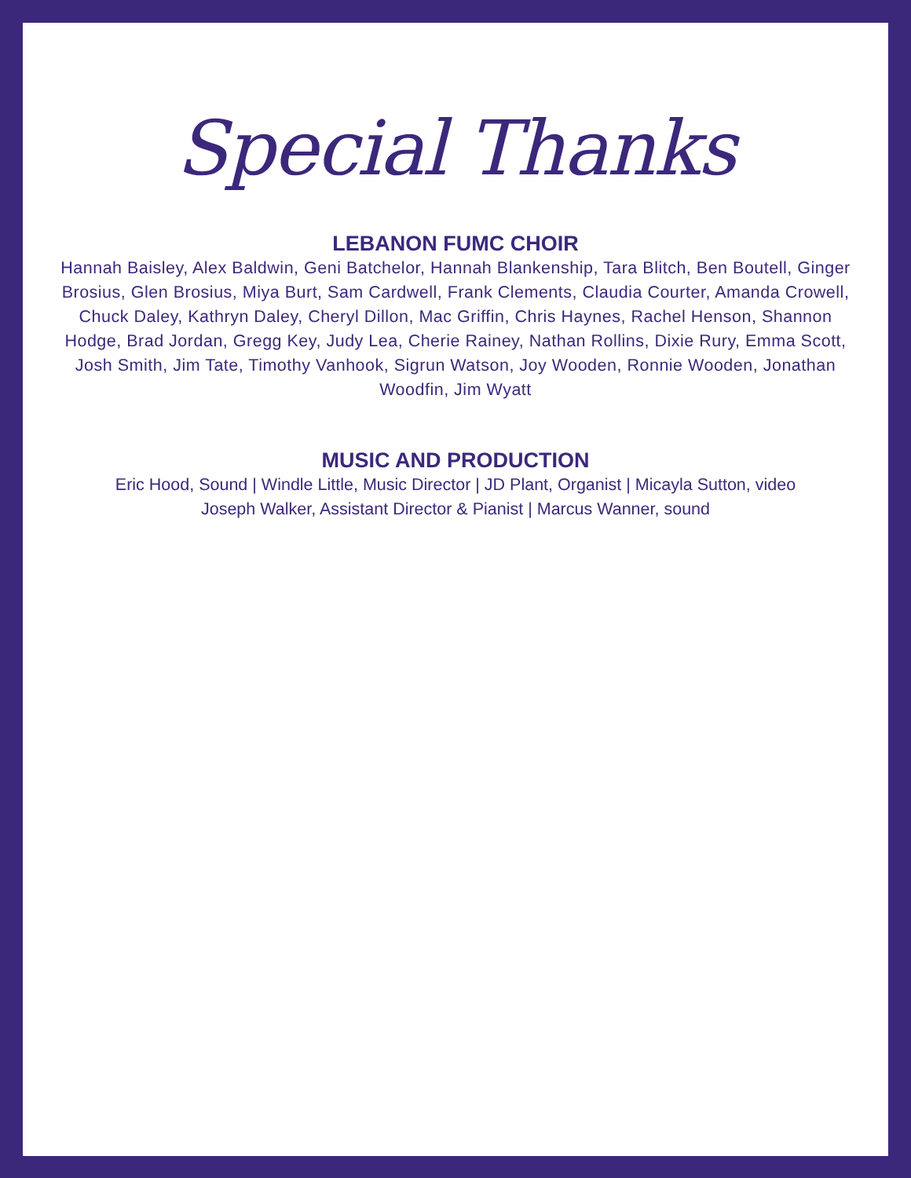Special Thanks
LEBANON FUMC CHOIR
Hannah Baisley, Alex Baldwin, Geni Batchelor, Hannah Blankenship, Tara Blitch, Ben Boutell, Ginger Brosius, Glen Brosius, Miya Burt, Sam Cardwell, Frank Clements, Claudia Courter, Amanda Crowell, Chuck Daley, Kathryn Daley, Cheryl Dillon, Mac Griffin, Chris Haynes, Rachel Henson, Shannon Hodge, Brad Jordan, Gregg Key, Judy Lea, Cherie Rainey, Nathan Rollins, Dixie Rury, Emma Scott, Josh Smith, Jim Tate, Timothy Vanhook, Sigrun Watson, Joy Wooden, Ronnie Wooden, Jonathan Woodfin, Jim Wyatt
MUSIC AND PRODUCTION
Eric Hood, Sound | Windle Little, Music Director | JD Plant, Organist | Micayla Sutton, video
Joseph Walker, Assistant Director & Pianist | Marcus Wanner, sound